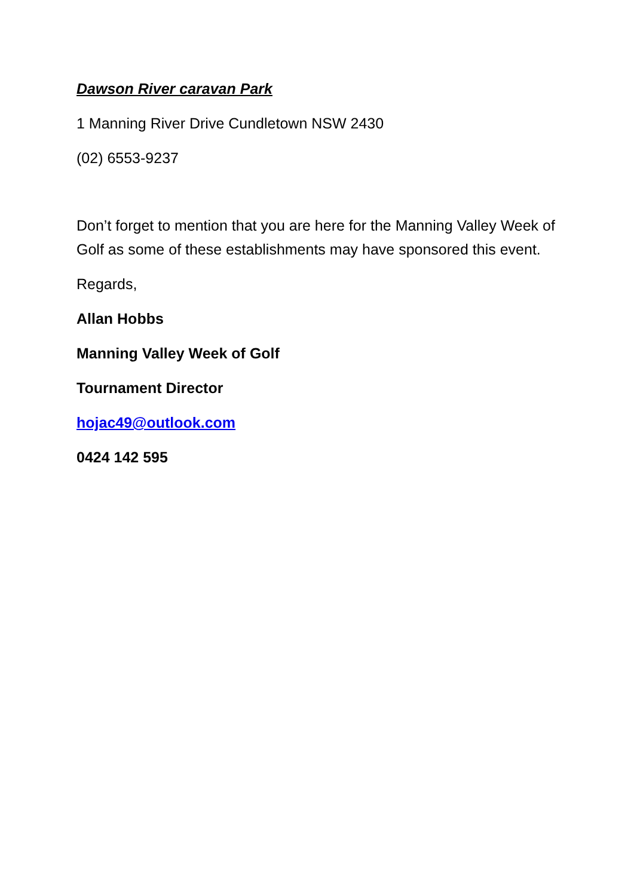Dawson River caravan Park
1 Manning River Drive Cundletown NSW 2430
(02) 6553-9237
Don’t forget to mention that you are here for the Manning Valley Week of Golf as some of these establishments may have sponsored this event.
Regards,
Allan Hobbs
Manning Valley Week of Golf
Tournament Director
hojac49@outlook.com
0424 142 595